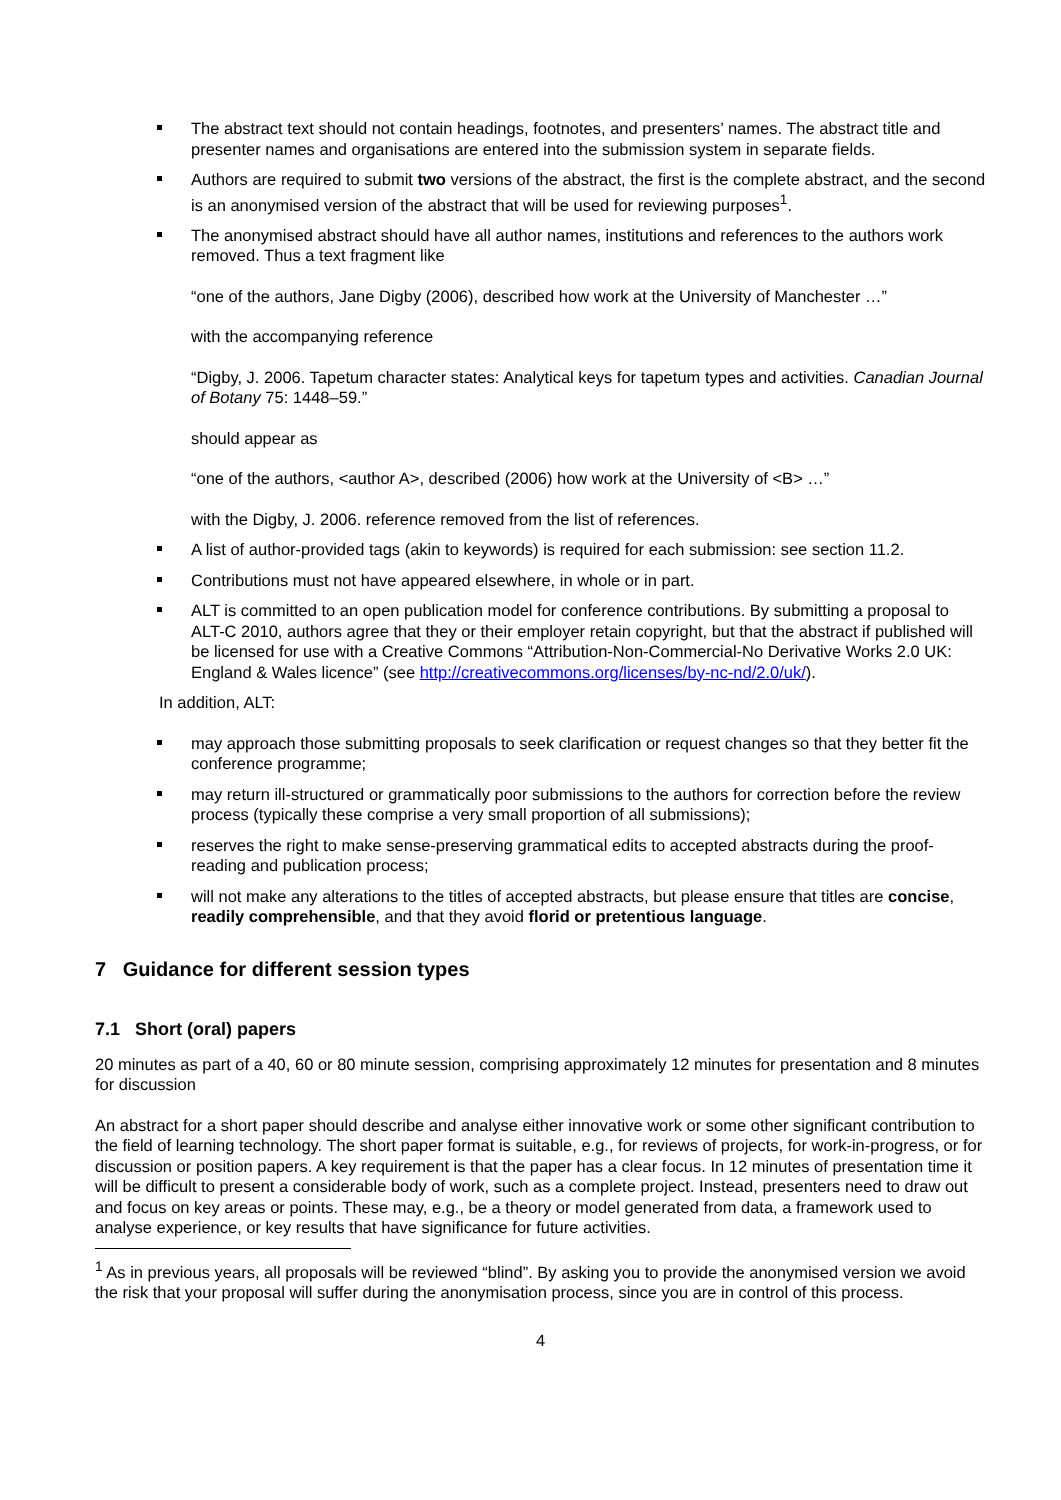The abstract text should not contain headings, footnotes, and presenters’ names. The abstract title and presenter names and organisations are entered into the submission system in separate fields.
Authors are required to submit two versions of the abstract, the first is the complete abstract, and the second is an anonymised version of the abstract that will be used for reviewing purposes<sup>1</sup>.
The anonymised abstract should have all author names, institutions and references to the authors work removed. Thus a text fragment like
“one of the authors, Jane Digby (2006), described how work at the University of Manchester …”
with the accompanying reference
“Digby, J. 2006. Tapetum character states: Analytical keys for tapetum types and activities. Canadian Journal of Botany 75: 1448–59.”
should appear as
“one of the authors, <author A>, described (2006) how work at the University of <B> …”
with the Digby, J. 2006. reference removed from the list of references.
A list of author-provided tags (akin to keywords) is required for each submission: see section 11.2.
Contributions must not have appeared elsewhere, in whole or in part.
ALT is committed to an open publication model for conference contributions. By submitting a proposal to ALT-C 2010, authors agree that they or their employer retain copyright, but that the abstract if published will be licensed for use with a Creative Commons “Attribution-Non-Commercial-No Derivative Works 2.0 UK: England & Wales licence” (see http://creativecommons.org/licenses/by-nc-nd/2.0/uk/).
In addition, ALT:
may approach those submitting proposals to seek clarification or request changes so that they better fit the conference programme;
may return ill-structured or grammatically poor submissions to the authors for correction before the review process (typically these comprise a very small proportion of all submissions);
reserves the right to make sense-preserving grammatical edits to accepted abstracts during the proof-reading and publication process;
will not make any alterations to the titles of accepted abstracts, but please ensure that titles are concise, readily comprehensible, and that they avoid florid or pretentious language.
7 Guidance for different session types
7.1 Short (oral) papers
20 minutes as part of a 40, 60 or 80 minute session, comprising approximately 12 minutes for presentation and 8 minutes for discussion
An abstract for a short paper should describe and analyse either innovative work or some other significant contribution to the field of learning technology. The short paper format is suitable, e.g., for reviews of projects, for work-in-progress, or for discussion or position papers. A key requirement is that the paper has a clear focus. In 12 minutes of presentation time it will be difficult to present a considerable body of work, such as a complete project. Instead, presenters need to draw out and focus on key areas or points. These may, e.g., be a theory or model generated from data, a framework used to analyse experience, or key results that have significance for future activities.
<sup>1</sup> As in previous years, all proposals will be reviewed “blind”. By asking you to provide the anonymised version we avoid the risk that your proposal will suffer during the anonymisation process, since you are in control of this process.
4